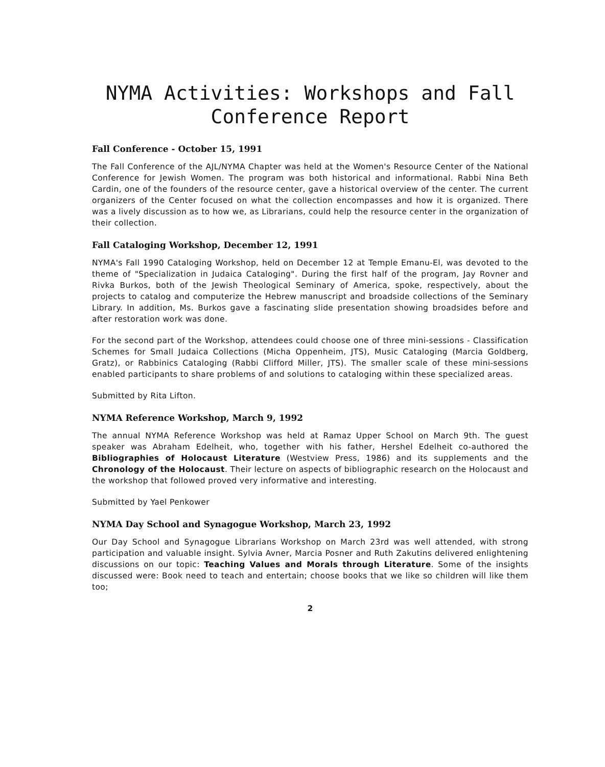NYMA Activities: Workshops and Fall
Conference Report
Fall Conference - October 15, 1991
The Fall Conference of the AJL/NYMA Chapter was held at the Women's Resource Center of the National Conference for Jewish Women. The program was both historical and informational. Rabbi Nina Beth Cardin, one of the founders of the resource center, gave a historical overview of the center. The current organizers of the Center focused on what the collection encompasses and how it is organized. There was a lively discussion as to how we, as Librarians, could help the resource center in the organization of their collection.
Fall Cataloging Workshop, December 12, 1991
NYMA's Fall 1990 Cataloging Workshop, held on December 12 at Temple Emanu-El, was devoted to the theme of "Specialization in Judaica Cataloging". During the first half of the program, Jay Rovner and Rivka Burkos, both of the Jewish Theological Seminary of America, spoke, respectively, about the projects to catalog and computerize the Hebrew manuscript and broadside collections of the Seminary Library. In addition, Ms. Burkos gave a fascinating slide presentation showing broadsides before and after restoration work was done.
For the second part of the Workshop, attendees could choose one of three mini-sessions - Classification Schemes for Small Judaica Collections (Micha Oppenheim, JTS), Music Cataloging (Marcia Goldberg, Gratz), or Rabbinics Cataloging (Rabbi Clifford Miller, JTS). The smaller scale of these mini-sessions enabled participants to share problems of and solutions to cataloging within these specialized areas.
Submitted by Rita Lifton.
NYMA Reference Workshop, March 9, 1992
The annual NYMA Reference Workshop was held at Ramaz Upper School on March 9th. The guest speaker was Abraham Edelheit, who, together with his father, Hershel Edelheit co-authored the Bibliographies of Holocaust Literature (Westview Press, 1986) and its supplements and the Chronology of the Holocaust. Their lecture on aspects of bibliographic research on the Holocaust and the workshop that followed proved very informative and interesting.
Submitted by Yael Penkower
NYMA Day School and Synagogue Workshop, March 23, 1992
Our Day School and Synagogue Librarians Workshop on March 23rd was well attended, with strong participation and valuable insight. Sylvia Avner, Marcia Posner and Ruth Zakutins delivered enlightening discussions on our topic: Teaching Values and Morals through Literature. Some of the insights discussed were: Book need to teach and entertain; choose books that we like so children will like them too;
2